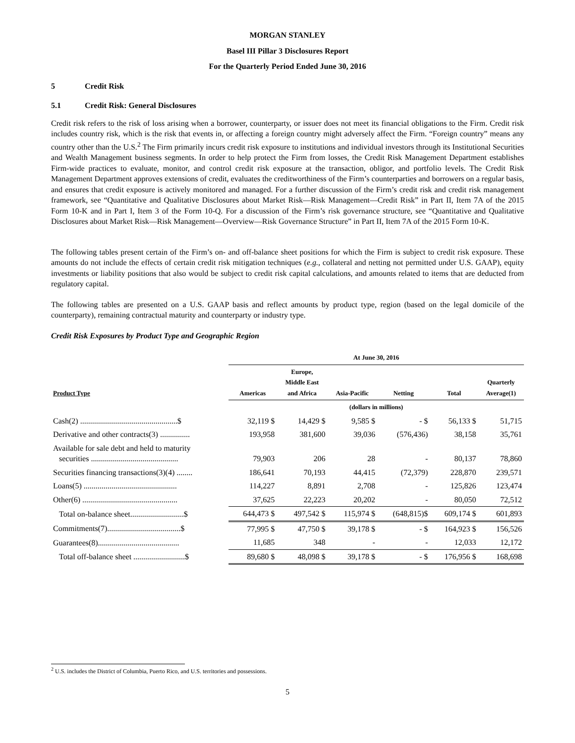MORGAN STANLEY
Basel III Pillar 3 Disclosures Report
For the Quarterly Period Ended June 30, 2016
5 Credit Risk
5.1 Credit Risk: General Disclosures
Credit risk refers to the risk of loss arising when a borrower, counterparty, or issuer does not meet its financial obligations to the Firm. Credit risk includes country risk, which is the risk that events in, or affecting a foreign country might adversely affect the Firm. “Foreign country” means any country other than the U.S.<sup>2</sup> The Firm primarily incurs credit risk exposure to institutions and individual investors through its Institutional Securities and Wealth Management business segments. In order to help protect the Firm from losses, the Credit Risk Management Department establishes Firm-wide practices to evaluate, monitor, and control credit risk exposure at the transaction, obligor, and portfolio levels. The Credit Risk Management Department approves extensions of credit, evaluates the creditworthiness of the Firm’s counterparties and borrowers on a regular basis, and ensures that credit exposure is actively monitored and managed. For a further discussion of the Firm’s credit risk and credit risk management framework, see “Quantitative and Qualitative Disclosures about Market Risk—Risk Management—Credit Risk” in Part II, Item 7A of the 2015 Form 10-K and in Part I, Item 3 of the Form 10-Q. For a discussion of the Firm’s risk governance structure, see “Quantitative and Qualitative Disclosures about Market Risk—Risk Management—Overview—Risk Governance Structure” in Part II, Item 7A of the 2015 Form 10-K.
The following tables present certain of the Firm’s on- and off-balance sheet positions for which the Firm is subject to credit risk exposure. These amounts do not include the effects of certain credit risk mitigation techniques (e.g., collateral and netting not permitted under U.S. GAAP), equity investments or liability positions that also would be subject to credit risk capital calculations, and amounts related to items that are deducted from regulatory capital.
The following tables are presented on a U.S. GAAP basis and reflect amounts by product type, region (based on the legal domicile of the counterparty), remaining contractual maturity and counterparty or industry type.
Credit Risk Exposures by Product Type and Geographic Region
| | At June 30, 2016 | | | | | |
| --- | --- | --- | --- | --- | --- | --- |
| Product Type | Americas | Europe, Middle East and Africa | Asia-Pacific | Netting | Total | Quarterly Average(1) |
| | (dollars in millions) | | | | | |
| Cash(2) .................................................$ | 32,119 $ | 14,429 $ | 9,585 $ | - $ | 56,133 $ | 51,715 |
| Derivative and other contracts(3) ............... | 193,958 | 381,600 | 39,036 | (576,436) | 38,158 | 35,761 |
| Available for sale debt and held to maturity securities ............................................ | 79,903 | 206 | 28 | - | 80,137 | 78,860 |
| Securities financing transactions(3)(4) ........ | 186,641 | 70,193 | 44,415 | (72,379) | 228,870 | 239,571 |
| Loans(5) ............................................... | 114,227 | 8,891 | 2,708 | - | 125,826 | 123,474 |
| Other(6) ................................................ | 37,625 | 22,223 | 20,202 | - | 80,050 | 72,512 |
| Total on-balance sheet...........................$ | 644,473 $ | 497,542 $ | 115,974 $ | (648,815)$ | 609,174 $ | 601,893 |
| Commitments(7).....................................$ | 77,995 $ | 47,750 $ | 39,178 $ | - $ | 164,923 $ | 156,526 |
| Guarantees(8)......................................... | 11,685 | 348 | - | - | 12,033 | 12,172 |
| Total off-balance sheet ..........................$ | 89,680 $ | 48,098 $ | 39,178 $ | - $ | 176,956 $ | 168,698 |
<sup>2</sup> U.S. includes the District of Columbia, Puerto Rico, and U.S. territories and possessions.
5